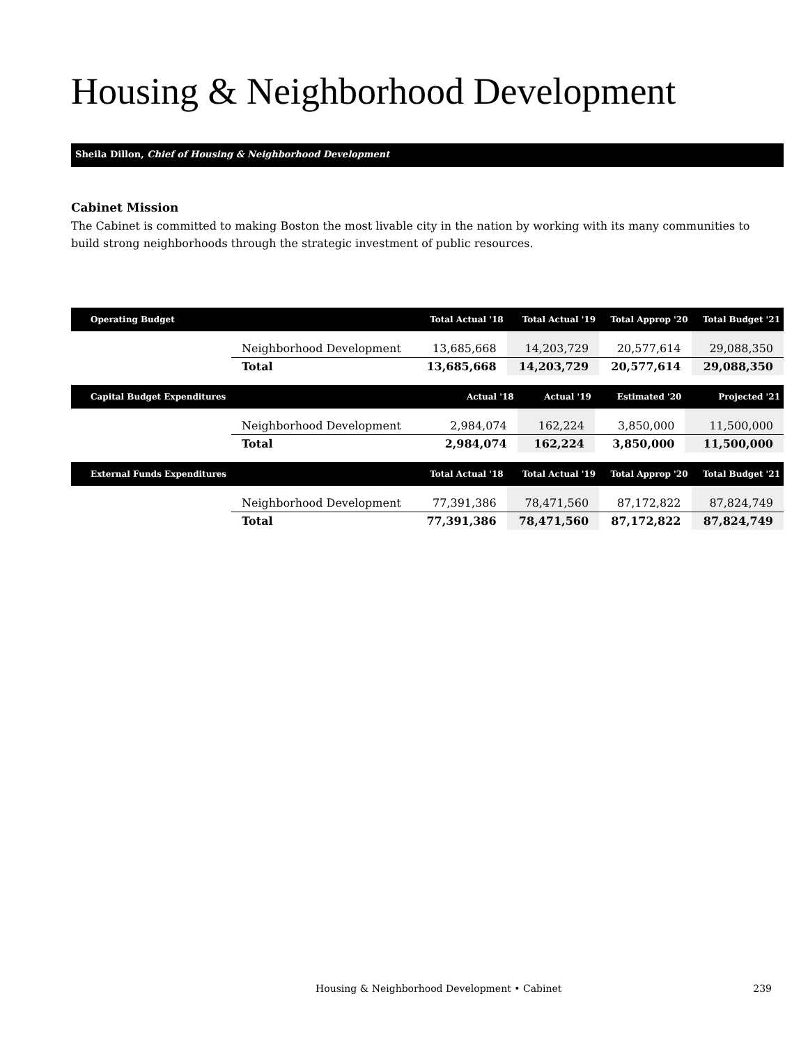Housing & Neighborhood Development
Sheila Dillon, Chief of Housing & Neighborhood Development
Cabinet Mission
The Cabinet is committed to making Boston the most livable city in the nation by working with its many communities to build strong neighborhoods through the strategic investment of public resources.
| Operating Budget | | Total Actual '18 | Total Actual '19 | Total Approp '20 | Total Budget '21 |
| --- | --- | --- | --- | --- | --- |
| | Neighborhood Development | 13,685,668 | 14,203,729 | 20,577,614 | 29,088,350 |
| | Total | 13,685,668 | 14,203,729 | 20,577,614 | 29,088,350 |
| Capital Budget Expenditures | | Actual '18 | Actual '19 | Estimated '20 | Projected '21 |
| --- | --- | --- | --- | --- | --- |
| | Neighborhood Development | 2,984,074 | 162,224 | 3,850,000 | 11,500,000 |
| | Total | 2,984,074 | 162,224 | 3,850,000 | 11,500,000 |
| External Funds Expenditures | | Total Actual '18 | Total Actual '19 | Total Approp '20 | Total Budget '21 |
| --- | --- | --- | --- | --- | --- |
| | Neighborhood Development | 77,391,386 | 78,471,560 | 87,172,822 | 87,824,749 |
| | Total | 77,391,386 | 78,471,560 | 87,172,822 | 87,824,749 |
Housing & Neighborhood Development • Cabinet 239